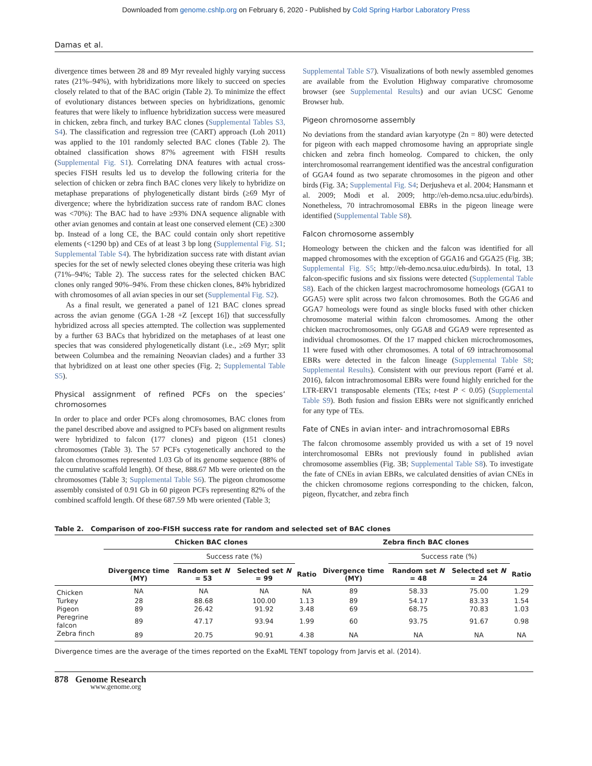Downloaded from genome.cshlp.org on February 6, 2020 - Published by Cold Spring Harbor Laboratory Press
Damas et al.
divergence times between 28 and 89 Myr revealed highly varying success rates (21%–94%), with hybridizations more likely to succeed on species closely related to that of the BAC origin (Table 2). To minimize the effect of evolutionary distances between species on hybridizations, genomic features that were likely to influence hybridization success were measured in chicken, zebra finch, and turkey BAC clones (Supplemental Tables S3, S4). The classification and regression tree (CART) approach (Loh 2011) was applied to the 101 randomly selected BAC clones (Table 2). The obtained classification shows 87% agreement with FISH results (Supplemental Fig. S1). Correlating DNA features with actual cross-species FISH results led us to develop the following criteria for the selection of chicken or zebra finch BAC clones very likely to hybridize on metaphase preparations of phylogenetically distant birds (≥69 Myr of divergence; where the hybridization success rate of random BAC clones was <70%): The BAC had to have ≥93% DNA sequence alignable with other avian genomes and contain at least one conserved element (CE) ≥300 bp. Instead of a long CE, the BAC could contain only short repetitive elements (<1290 bp) and CEs of at least 3 bp long (Supplemental Fig. S1; Supplemental Table S4). The hybridization success rate with distant avian species for the set of newly selected clones obeying these criteria was high (71%–94%; Table 2). The success rates for the selected chicken BAC clones only ranged 90%–94%. From these chicken clones, 84% hybridized with chromosomes of all avian species in our set (Supplemental Fig. S2).
As a final result, we generated a panel of 121 BAC clones spread across the avian genome (GGA 1-28 +Z [except 16]) that successfully hybridized across all species attempted. The collection was supplemented by a further 63 BACs that hybridized on the metaphases of at least one species that was considered phylogenetically distant (i.e., ≥69 Myr; split between Columbea and the remaining Neoavian clades) and a further 33 that hybridized on at least one other species (Fig. 2; Supplemental Table S5).
Physical assignment of refined PCFs on the species’ chromosomes
In order to place and order PCFs along chromosomes, BAC clones from the panel described above and assigned to PCFs based on alignment results were hybridized to falcon (177 clones) and pigeon (151 clones) chromosomes (Table 3). The 57 PCFs cytogenetically anchored to the falcon chromosomes represented 1.03 Gb of its genome sequence (88% of the cumulative scaffold length). Of these, 888.67 Mb were oriented on the chromosomes (Table 3; Supplemental Table S6). The pigeon chromosome assembly consisted of 0.91 Gb in 60 pigeon PCFs representing 82% of the combined scaffold length. Of these 687.59 Mb were oriented (Table 3;
Supplemental Table S7). Visualizations of both newly assembled genomes are available from the Evolution Highway comparative chromosome browser (see Supplemental Results) and our avian UCSC Genome Browser hub.
Pigeon chromosome assembly
No deviations from the standard avian karyotype (2n = 80) were detected for pigeon with each mapped chromosome having an appropriate single chicken and zebra finch homeolog. Compared to chicken, the only interchromosomal rearrangement identified was the ancestral configuration of GGA4 found as two separate chromosomes in the pigeon and other birds (Fig. 3A; Supplemental Fig. S4; Derjusheva et al. 2004; Hansmann et al. 2009; Modi et al. 2009; http://eh-demo.ncsa.uiuc.edu/birds). Nonetheless, 70 intrachromosomal EBRs in the pigeon lineage were identified (Supplemental Table S8).
Falcon chromosome assembly
Homeology between the chicken and the falcon was identified for all mapped chromosomes with the exception of GGA16 and GGA25 (Fig. 3B; Supplemental Fig. S5; http://eh-demo.ncsa.uiuc.edu/birds). In total, 13 falcon-specific fusions and six fissions were detected (Supplemental Table S8). Each of the chicken largest macrochromosome homeologs (GGA1 to GGA5) were split across two falcon chromosomes. Both the GGA6 and GGA7 homeologs were found as single blocks fused with other chicken chromosome material within falcon chromosomes. Among the other chicken macrochromosomes, only GGA8 and GGA9 were represented as individual chromosomes. Of the 17 mapped chicken microchromosomes, 11 were fused with other chromosomes. A total of 69 intrachromosomal EBRs were detected in the falcon lineage (Supplemental Table S8; Supplemental Results). Consistent with our previous report (Farré et al. 2016), falcon intrachromosomal EBRs were found highly enriched for the LTR-ERV1 transposable elements (TEs; t-test P < 0.05) (Supplemental Table S9). Both fusion and fission EBRs were not significantly enriched for any type of TEs.
Fate of CNEs in avian inter- and intrachromosomal EBRs
The falcon chromosome assembly provided us with a set of 19 novel interchromosomal EBRs not previously found in published avian chromosome assemblies (Fig. 3B; Supplemental Table S8). To investigate the fate of CNEs in avian EBRs, we calculated densities of avian CNEs in the chicken chromosome regions corresponding to the chicken, falcon, pigeon, flycatcher, and zebra finch
Table 2. Comparison of zoo-FISH success rate for random and selected set of BAC clones
| | Chicken BAC clones | | | | Zebra finch BAC clones | | | |
| --- | --- | --- | --- | --- | --- | --- | --- | --- |
| | | Success rate (%) | | | | Success rate (%) | | |
| | Divergence time (MY) | Random set N = 53 | Selected set N = 99 | Ratio | Divergence time (MY) | Random set N = 48 | Selected set N = 24 | Ratio |
| Chicken | NA | NA | NA | NA | 89 | 58.33 | 75.00 | 1.29 |
| Turkey | 28 | 88.68 | 100.00 | 1.13 | 89 | 54.17 | 83.33 | 1.54 |
| Pigeon | 89 | 26.42 | 91.92 | 3.48 | 69 | 68.75 | 70.83 | 1.03 |
| Peregrine falcon | 89 | 47.17 | 93.94 | 1.99 | 60 | 93.75 | 91.67 | 0.98 |
| Zebra finch | 89 | 20.75 | 90.91 | 4.38 | NA | NA | NA | NA |
Divergence times are the average of the times reported on the ExaML TENT topology from Jarvis et al. (2014).
878 Genome Research
www.genome.org